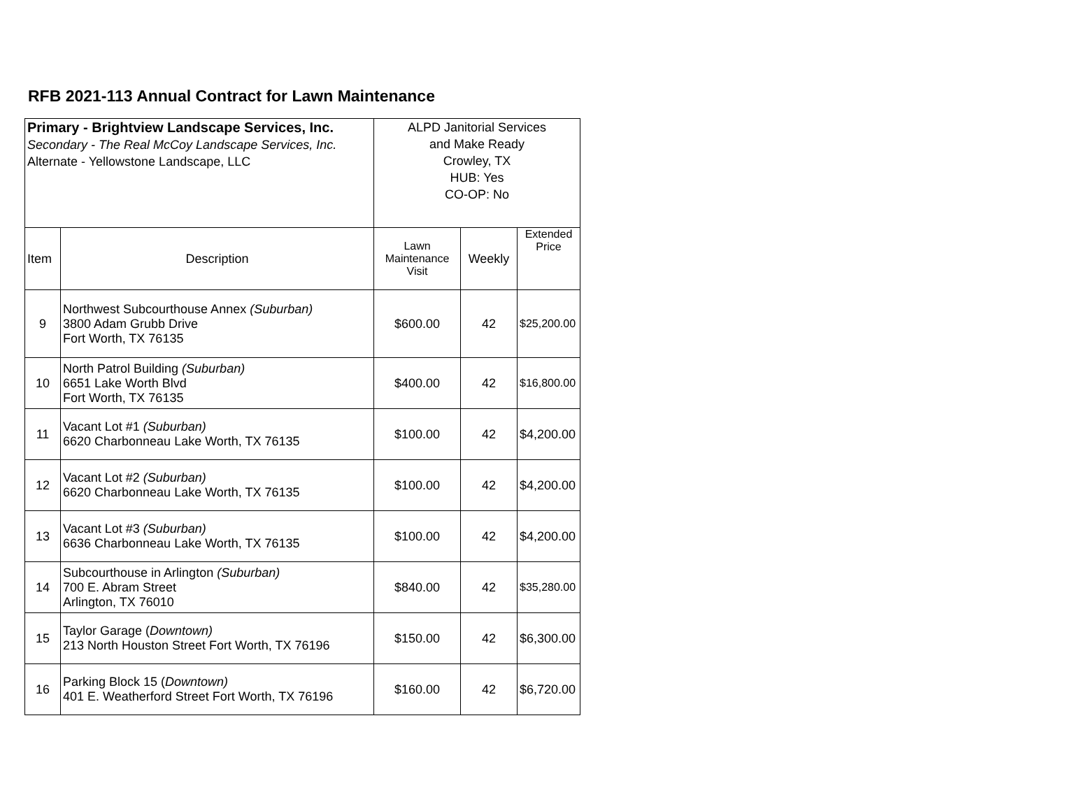RFB 2021-113 Annual Contract for Lawn Maintenance
| Primary - Brightview Landscape Services, Inc. Secondary - The Real McCoy Landscape Services, Inc. Alternate - Yellowstone Landscape, LLC | | ALPD Janitorial Services and Make Ready Crowley, TX HUB: Yes CO-OP: No | | |
| Item | Description | Lawn Maintenance Visit | Weekly | Extended Price |
| 9 | Northwest Subcourthouse Annex (Suburban) 3800 Adam Grubb Drive Fort Worth, TX 76135 | $600.00 | 42 | $25,200.00 |
| 10 | North Patrol Building (Suburban) 6651 Lake Worth Blvd Fort Worth, TX 76135 | $400.00 | 42 | $16,800.00 |
| 11 | Vacant Lot #1 (Suburban) 6620 Charbonneau Lake Worth, TX 76135 | $100.00 | 42 | $4,200.00 |
| 12 | Vacant Lot #2 (Suburban) 6620 Charbonneau Lake Worth, TX 76135 | $100.00 | 42 | $4,200.00 |
| 13 | Vacant Lot #3 (Suburban) 6636 Charbonneau Lake Worth, TX 76135 | $100.00 | 42 | $4,200.00 |
| 14 | Subcourthouse in Arlington (Suburban) 700 E. Abram Street Arlington, TX 76010 | $840.00 | 42 | $35,280.00 |
| 15 | Taylor Garage ( Downtown) 213 North Houston Street Fort Worth, TX 76196 | $150.00 | 42 | $6,300.00 |
| 16 | Parking Block 15 ( Downtown) 401 E. Weatherford Street Fort Worth, TX 76196 | $160.00 | 42 | $6,720.00 |